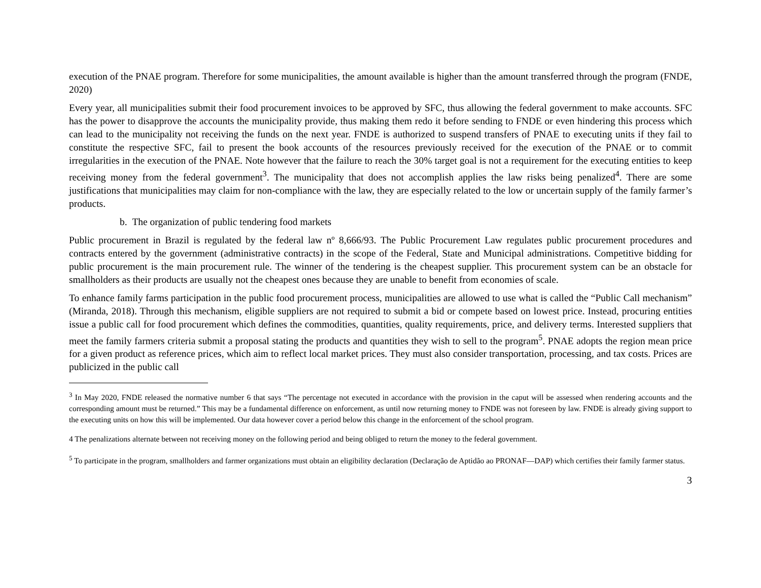execution of the PNAE program. Therefore for some municipalities, the amount available is higher than the amount transferred through the program (FNDE, 2020)
Every year, all municipalities submit their food procurement invoices to be approved by SFC, thus allowing the federal government to make accounts. SFC has the power to disapprove the accounts the municipality provide, thus making them redo it before sending to FNDE or even hindering this process which can lead to the municipality not receiving the funds on the next year. FNDE is authorized to suspend transfers of PNAE to executing units if they fail to constitute the respective SFC, fail to present the book accounts of the resources previously received for the execution of the PNAE or to commit irregularities in the execution of the PNAE. Note however that the failure to reach the 30% target goal is not a requirement for the executing entities to keep receiving money from the federal government<sup>3</sup>. The municipality that does not accomplish applies the law risks being penalized<sup>4</sup>. There are some justifications that municipalities may claim for non-compliance with the law, they are especially related to the low or uncertain supply of the family farmer’s products.
b. The organization of public tendering food markets
Public procurement in Brazil is regulated by the federal law nº 8,666/93. The Public Procurement Law regulates public procurement procedures and contracts entered by the government (administrative contracts) in the scope of the Federal, State and Municipal administrations. Competitive bidding for public procurement is the main procurement rule. The winner of the tendering is the cheapest supplier. This procurement system can be an obstacle for smallholders as their products are usually not the cheapest ones because they are unable to benefit from economies of scale.
To enhance family farms participation in the public food procurement process, municipalities are allowed to use what is called the “Public Call mechanism” (Miranda, 2018). Through this mechanism, eligible suppliers are not required to submit a bid or compete based on lowest price. Instead, procuring entities issue a public call for food procurement which defines the commodities, quantities, quality requirements, price, and delivery terms. Interested suppliers that meet the family farmers criteria submit a proposal stating the products and quantities they wish to sell to the program<sup>5</sup>. PNAE adopts the region mean price for a given product as reference prices, which aim to reflect local market prices. They must also consider transportation, processing, and tax costs. Prices are publicized in the public call
<sup>3</sup> In May 2020, FNDE released the normative number 6 that says “The percentage not executed in accordance with the provision in the caput will be assessed when rendering accounts and the corresponding amount must be returned.” This may be a fundamental difference on enforcement, as until now returning money to FNDE was not foreseen by law. FNDE is already giving support to the executing units on how this will be implemented. Our data however cover a period below this change in the enforcement of the school program.
4 The penalizations alternate between not receiving money on the following period and being obliged to return the money to the federal government.
<sup>5</sup> To participate in the program, smallholders and farmer organizations must obtain an eligibility declaration (Declaração de Aptidão ao PRONAF—DAP) which certifies their family farmer status.
3